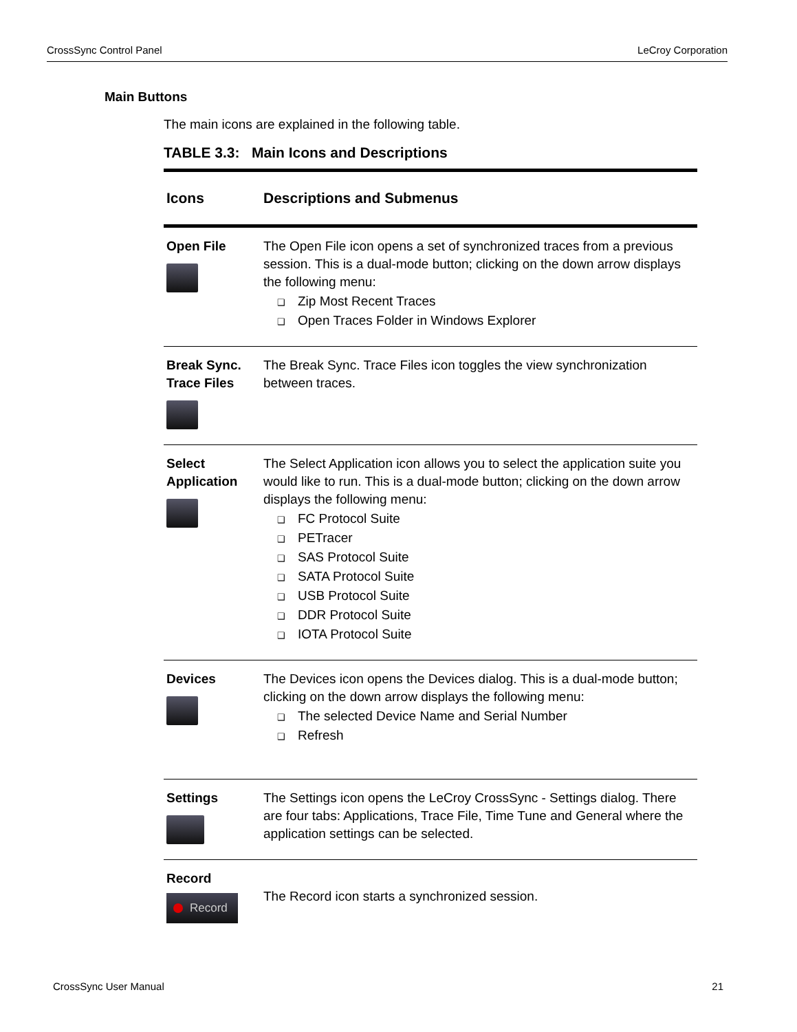CrossSync Control Panel LeCroy Corporation
Main Buttons
The main icons are explained in the following table.
TABLE 3.3: Main Icons and Descriptions
| Icons | Descriptions and Submenus |
| --- | --- |
| Open File | The Open File icon opens a set of synchronized traces from a previous session. This is a dual-mode button; clicking on the down arrow displays the following menu: Zip Most Recent Traces Open Traces Folder in Windows Explorer |
| Break Sync. Trace Files | The Break Sync. Trace Files icon toggles the view synchronization between traces. |
| Select Application | The Select Application icon allows you to select the application suite you would like to run. This is a dual-mode button; clicking on the down arrow displays the following menu: FC Protocol Suite PETracer SAS Protocol Suite SATA Protocol Suite USB Protocol Suite DDR Protocol Suite IOTA Protocol Suite |
| Devices | The Devices icon opens the Devices dialog. This is a dual-mode button; clicking on the down arrow displays the following menu: The selected Device Name and Serial Number Refresh |
| Settings | The Settings icon opens the LeCroy CrossSync - Settings dialog. There are four tabs: Applications, Trace File, Time Tune and General where the application settings can be selected. |
| Record Record | The Record icon starts a synchronized session. |
CrossSync User Manual 21